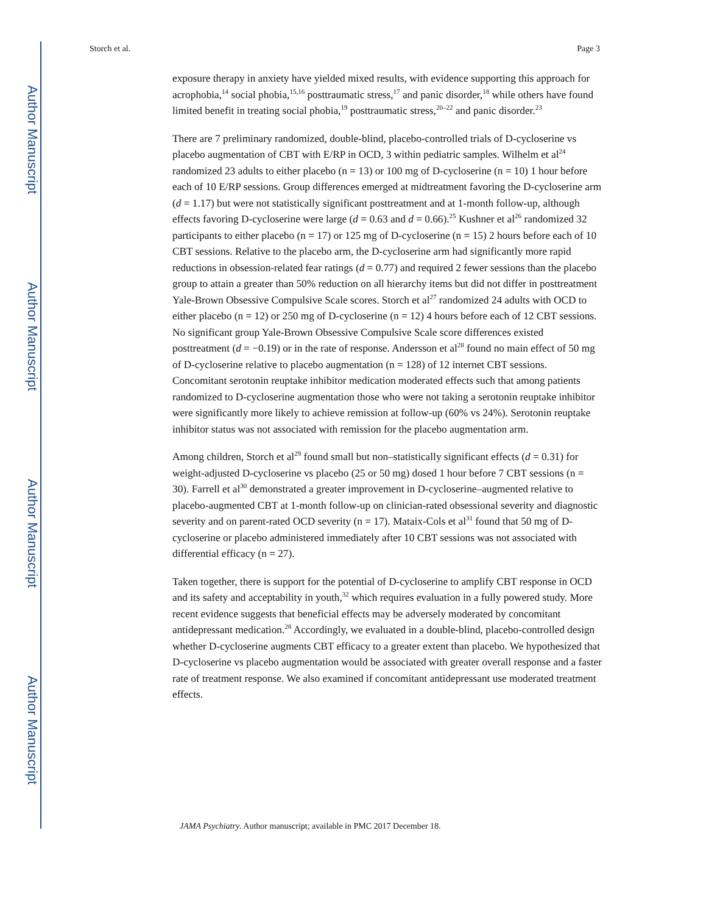Author Manuscript
Author Manuscript
Author Manuscript
Author Manuscript
Storch et al. Page 3
exposure therapy in anxiety have yielded mixed results, with evidence supporting this approach for acrophobia,<sup>14</sup> social phobia,<sup>15,16</sup> posttraumatic stress,<sup>17</sup> and panic disorder,<sup>18</sup> while others have found limited benefit in treating social phobia,<sup>19</sup> posttraumatic stress,<sup>20–22</sup> and panic disorder.<sup>23</sup>
There are 7 preliminary randomized, double-blind, placebo-controlled trials of D-cycloserine vs placebo augmentation of CBT with E/RP in OCD, 3 within pediatric samples. Wilhelm et al<sup>24</sup> randomized 23 adults to either placebo (n = 13) or 100 mg of D-cycloserine (n = 10) 1 hour before each of 10 E/RP sessions. Group differences emerged at midtreatment favoring the D-cycloserine arm (d = 1.17) but were not statistically significant posttreatment and at 1-month follow-up, although effects favoring D-cycloserine were large (d = 0.63 and d = 0.66).<sup>25</sup> Kushner et al<sup>26</sup> randomized 32 participants to either placebo (n = 17) or 125 mg of D-cycloserine (n = 15) 2 hours before each of 10 CBT sessions. Relative to the placebo arm, the D-cycloserine arm had significantly more rapid reductions in obsession-related fear ratings (d = 0.77) and required 2 fewer sessions than the placebo group to attain a greater than 50% reduction on all hierarchy items but did not differ in posttreatment Yale-Brown Obsessive Compulsive Scale scores. Storch et al<sup>27</sup> randomized 24 adults with OCD to either placebo (n = 12) or 250 mg of D-cycloserine (n = 12) 4 hours before each of 12 CBT sessions. No significant group Yale-Brown Obsessive Compulsive Scale score differences existed posttreatment (d = −0.19) or in the rate of response. Andersson et al<sup>28</sup> found no main effect of 50 mg of D-cycloserine relative to placebo augmentation (n = 128) of 12 internet CBT sessions. Concomitant serotonin reuptake inhibitor medication moderated effects such that among patients randomized to D-cycloserine augmentation those who were not taking a serotonin reuptake inhibitor were significantly more likely to achieve remission at follow-up (60% vs 24%). Serotonin reuptake inhibitor status was not associated with remission for the placebo augmentation arm.
Among children, Storch et al<sup>29</sup> found small but non–statistically significant effects (d = 0.31) for weight-adjusted D-cycloserine vs placebo (25 or 50 mg) dosed 1 hour before 7 CBT sessions (n = 30). Farrell et al<sup>30</sup> demonstrated a greater improvement in D-cycloserine–augmented relative to placebo-augmented CBT at 1-month follow-up on clinician-rated obsessional severity and diagnostic severity and on parent-rated OCD severity (n = 17). Mataix-Cols et al<sup>31</sup> found that 50 mg of D-cycloserine or placebo administered immediately after 10 CBT sessions was not associated with differential efficacy (n = 27).
Taken together, there is support for the potential of D-cycloserine to amplify CBT response in OCD and its safety and acceptability in youth,<sup>32</sup> which requires evaluation in a fully powered study. More recent evidence suggests that beneficial effects may be adversely moderated by concomitant antidepressant medication.<sup>28</sup> Accordingly, we evaluated in a double-blind, placebo-controlled design whether D-cycloserine augments CBT efficacy to a greater extent than placebo. We hypothesized that D-cycloserine vs placebo augmentation would be associated with greater overall response and a faster rate of treatment response. We also examined if concomitant antidepressant use moderated treatment effects.
JAMA Psychiatry. Author manuscript; available in PMC 2017 December 18.